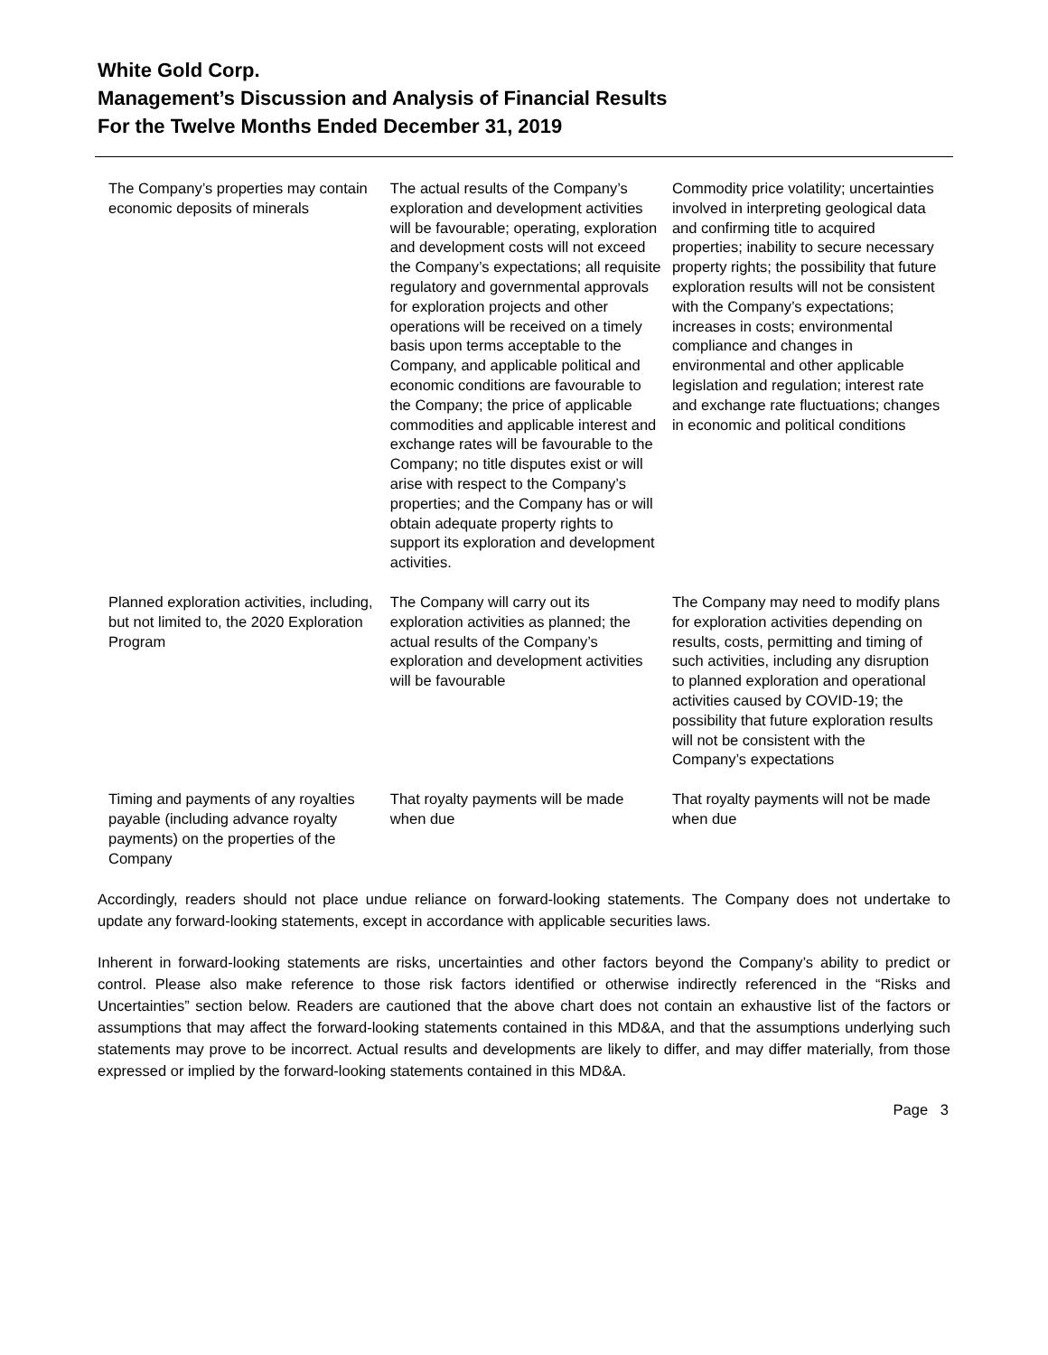White Gold Corp.
Management’s Discussion and Analysis of Financial Results
For the Twelve Months Ended December 31, 2019
| The Company’s properties may contain economic deposits of minerals | The actual results of the Company’s exploration and development activities will be favourable; operating, exploration and development costs will not exceed the Company’s expectations; all requisite regulatory and governmental approvals for exploration projects and other operations will be received on a timely basis upon terms acceptable to the Company, and applicable political and economic conditions are favourable to the Company; the price of applicable commodities and applicable interest and exchange rates will be favourable to the Company; no title disputes exist or will arise with respect to the Company’s properties; and the Company has or will obtain adequate property rights to support its exploration and development activities. | Commodity price volatility; uncertainties involved in interpreting geological data and confirming title to acquired properties; inability to secure necessary property rights; the possibility that future exploration results will not be consistent with the Company’s expectations; increases in costs; environmental compliance and changes in environmental and other applicable legislation and regulation; interest rate and exchange rate fluctuations; changes in economic and political conditions |
| Planned exploration activities, including, but not limited to, the 2020 Exploration Program | The Company will carry out its exploration activities as planned; the actual results of the Company’s exploration and development activities will be favourable | The Company may need to modify plans for exploration activities depending on results, costs, permitting and timing of such activities, including any disruption to planned exploration and operational activities caused by COVID-19; the possibility that future exploration results will not be consistent with the Company’s expectations |
| Timing and payments of any royalties payable (including advance royalty payments) on the properties of the Company | That royalty payments will be made when due | That royalty payments will not be made when due |
Accordingly, readers should not place undue reliance on forward-looking statements. The Company does not undertake to update any forward-looking statements, except in accordance with applicable securities laws.
Inherent in forward-looking statements are risks, uncertainties and other factors beyond the Company’s ability to predict or control. Please also make reference to those risk factors identified or otherwise indirectly referenced in the “Risks and Uncertainties” section below. Readers are cautioned that the above chart does not contain an exhaustive list of the factors or assumptions that may affect the forward-looking statements contained in this MD&A, and that the assumptions underlying such statements may prove to be incorrect. Actual results and developments are likely to differ, and may differ materially, from those expressed or implied by the forward-looking statements contained in this MD&A.
Page 3